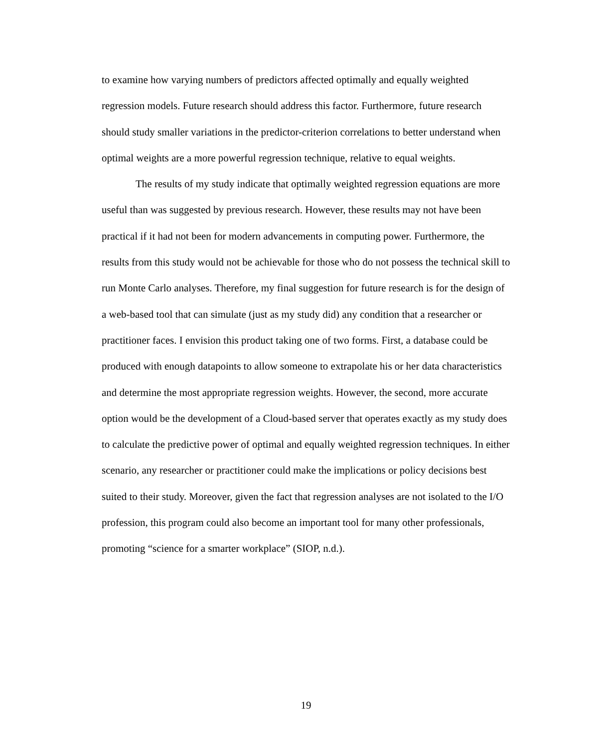to examine how varying numbers of predictors affected optimally and equally weighted regression models. Future research should address this factor. Furthermore, future research should study smaller variations in the predictor-criterion correlations to better understand when optimal weights are a more powerful regression technique, relative to equal weights.
The results of my study indicate that optimally weighted regression equations are more useful than was suggested by previous research. However, these results may not have been practical if it had not been for modern advancements in computing power. Furthermore, the results from this study would not be achievable for those who do not possess the technical skill to run Monte Carlo analyses. Therefore, my final suggestion for future research is for the design of a web-based tool that can simulate (just as my study did) any condition that a researcher or practitioner faces. I envision this product taking one of two forms. First, a database could be produced with enough datapoints to allow someone to extrapolate his or her data characteristics and determine the most appropriate regression weights. However, the second, more accurate option would be the development of a Cloud-based server that operates exactly as my study does to calculate the predictive power of optimal and equally weighted regression techniques. In either scenario, any researcher or practitioner could make the implications or policy decisions best suited to their study. Moreover, given the fact that regression analyses are not isolated to the I/O profession, this program could also become an important tool for many other professionals, promoting “science for a smarter workplace” (SIOP, n.d.).
19